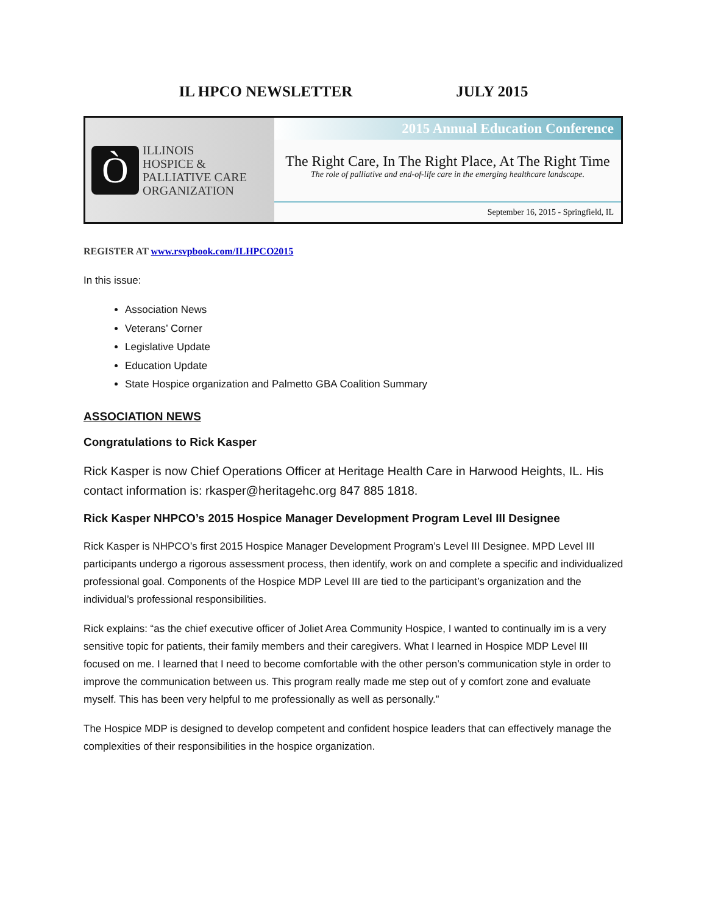IL HPCO NEWSLETTER JULY 2015
Ò
ILLINOIS
HOSPICE &
PALLIATIVE CARE
ORGANIZATION
2015 Annual Education Conference
The Right Care, In The Right Place, At The Right Time
The role of palliative and end-of-life care in the emerging healthcare landscape.
September 16, 2015 - Springfield, IL
REGISTER AT www.rsvpbook.com/ILHPCO2015
In this issue:
Association News
Veterans’ Corner
Legislative Update
Education Update
State Hospice organization and Palmetto GBA Coalition Summary
ASSOCIATION NEWS
Congratulations to Rick Kasper
Rick Kasper is now Chief Operations Officer at Heritage Health Care in Harwood Heights, IL. His contact information is: rkasper@heritagehc.org 847 885 1818.
Rick Kasper NHPCO’s 2015 Hospice Manager Development Program Level III Designee
Rick Kasper is NHPCO’s first 2015 Hospice Manager Development Program’s Level III Designee. MPD Level III participants undergo a rigorous assessment process, then identify, work on and complete a specific and individualized professional goal. Components of the Hospice MDP Level III are tied to the participant’s organization and the individual’s professional responsibilities.
Rick explains: “as the chief executive officer of Joliet Area Community Hospice, I wanted to continually im is a very sensitive topic for patients, their family members and their caregivers. What I learned in Hospice MDP Level III focused on me. I learned that I need to become comfortable with the other person’s communication style in order to improve the communication between us. This program really made me step out of y comfort zone and evaluate myself. This has been very helpful to me professionally as well as personally.”
The Hospice MDP is designed to develop competent and confident hospice leaders that can effectively manage the complexities of their responsibilities in the hospice organization.